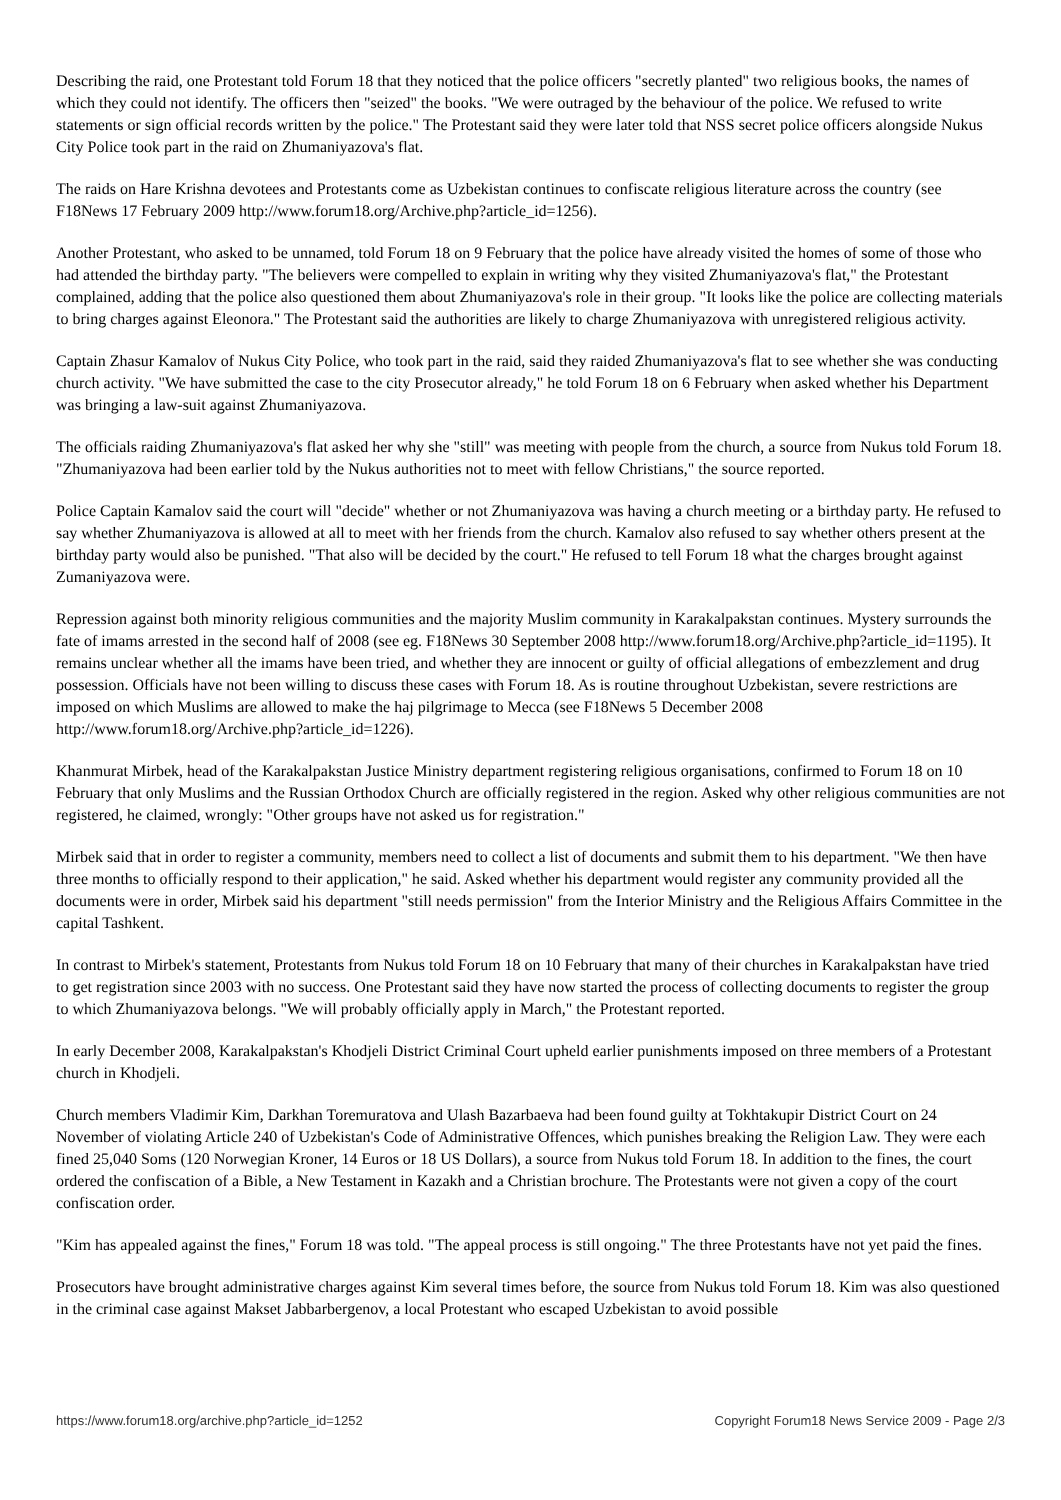Describing the raid, one Protestant told Forum 18 that they noticed that the police officers "secretly planted" two religious books, the names of which they could not identify. The officers then "seized" the books. "We were outraged by the behaviour of the police. We refused to write statements or sign official records written by the police." The Protestant said they were later told that NSS secret police officers alongside Nukus City Police took part in the raid on Zhumaniyazova's flat.
The raids on Hare Krishna devotees and Protestants come as Uzbekistan continues to confiscate religious literature across the country (see F18News 17 February 2009 http://www.forum18.org/Archive.php?article_id=1256).
Another Protestant, who asked to be unnamed, told Forum 18 on 9 February that the police have already visited the homes of some of those who had attended the birthday party. "The believers were compelled to explain in writing why they visited Zhumaniyazova's flat," the Protestant complained, adding that the police also questioned them about Zhumaniyazova's role in their group. "It looks like the police are collecting materials to bring charges against Eleonora." The Protestant said the authorities are likely to charge Zhumaniyazova with unregistered religious activity.
Captain Zhasur Kamalov of Nukus City Police, who took part in the raid, said they raided Zhumaniyazova's flat to see whether she was conducting church activity. "We have submitted the case to the city Prosecutor already," he told Forum 18 on 6 February when asked whether his Department was bringing a law-suit against Zhumaniyazova.
The officials raiding Zhumaniyazova's flat asked her why she "still" was meeting with people from the church, a source from Nukus told Forum 18. "Zhumaniyazova had been earlier told by the Nukus authorities not to meet with fellow Christians," the source reported.
Police Captain Kamalov said the court will "decide" whether or not Zhumaniyazova was having a church meeting or a birthday party. He refused to say whether Zhumaniyazova is allowed at all to meet with her friends from the church. Kamalov also refused to say whether others present at the birthday party would also be punished. "That also will be decided by the court." He refused to tell Forum 18 what the charges brought against Zumaniyazova were.
Repression against both minority religious communities and the majority Muslim community in Karakalpakstan continues. Mystery surrounds the fate of imams arrested in the second half of 2008 (see eg. F18News 30 September 2008 http://www.forum18.org/Archive.php?article_id=1195). It remains unclear whether all the imams have been tried, and whether they are innocent or guilty of official allegations of embezzlement and drug possession. Officials have not been willing to discuss these cases with Forum 18. As is routine throughout Uzbekistan, severe restrictions are imposed on which Muslims are allowed to make the haj pilgrimage to Mecca (see F18News 5 December 2008 http://www.forum18.org/Archive.php?article_id=1226).
Khanmurat Mirbek, head of the Karakalpakstan Justice Ministry department registering religious organisations, confirmed to Forum 18 on 10 February that only Muslims and the Russian Orthodox Church are officially registered in the region. Asked why other religious communities are not registered, he claimed, wrongly: "Other groups have not asked us for registration."
Mirbek said that in order to register a community, members need to collect a list of documents and submit them to his department. "We then have three months to officially respond to their application," he said. Asked whether his department would register any community provided all the documents were in order, Mirbek said his department "still needs permission" from the Interior Ministry and the Religious Affairs Committee in the capital Tashkent.
In contrast to Mirbek's statement, Protestants from Nukus told Forum 18 on 10 February that many of their churches in Karakalpakstan have tried to get registration since 2003 with no success. One Protestant said they have now started the process of collecting documents to register the group to which Zhumaniyazova belongs. "We will probably officially apply in March," the Protestant reported.
In early December 2008, Karakalpakstan's Khodjeli District Criminal Court upheld earlier punishments imposed on three members of a Protestant church in Khodjeli.
Church members Vladimir Kim, Darkhan Toremuratova and Ulash Bazarbaeva had been found guilty at Tokhtakupir District Court on 24 November of violating Article 240 of Uzbekistan's Code of Administrative Offences, which punishes breaking the Religion Law. They were each fined 25,040 Soms (120 Norwegian Kroner, 14 Euros or 18 US Dollars), a source from Nukus told Forum 18. In addition to the fines, the court ordered the confiscation of a Bible, a New Testament in Kazakh and a Christian brochure. The Protestants were not given a copy of the court confiscation order.
"Kim has appealed against the fines," Forum 18 was told. "The appeal process is still ongoing." The three Protestants have not yet paid the fines.
Prosecutors have brought administrative charges against Kim several times before, the source from Nukus told Forum 18. Kim was also questioned in the criminal case against Makset Jabbarbergenov, a local Protestant who escaped Uzbekistan to avoid possible
https://www.forum18.org/archive.php?article_id=1252 Copyright Forum18 News Service 2009 - Page 2/3